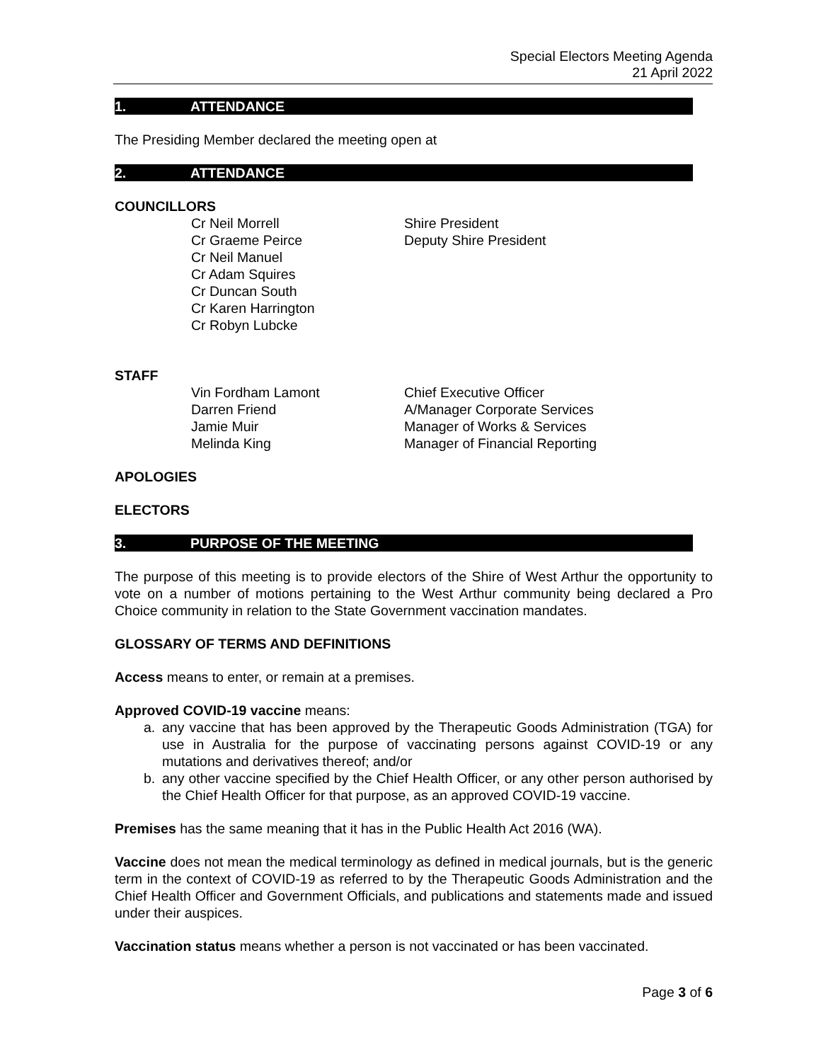Special Electors Meeting Agenda
21 April 2022
1. ATTENDANCE
The Presiding Member declared the meeting open at
2. ATTENDANCE
COUNCILLORS
Cr Neil Morrell Shire President
Cr Graeme Peirce Deputy Shire President
Cr Neil Manuel
Cr Adam Squires
Cr Duncan South
Cr Karen Harrington
Cr Robyn Lubcke
STAFF
Vin Fordham Lamont Chief Executive Officer
Darren Friend A/Manager Corporate Services
Jamie Muir Manager of Works & Services
Melinda King Manager of Financial Reporting
APOLOGIES
ELECTORS
3. PURPOSE OF THE MEETING
The purpose of this meeting is to provide electors of the Shire of West Arthur the opportunity to vote on a number of motions pertaining to the West Arthur community being declared a Pro Choice community in relation to the State Government vaccination mandates.
GLOSSARY OF TERMS AND DEFINITIONS
Access means to enter, or remain at a premises.
Approved COVID-19 vaccine means:
a. any vaccine that has been approved by the Therapeutic Goods Administration (TGA) for use in Australia for the purpose of vaccinating persons against COVID-19 or any mutations and derivatives thereof; and/or
b. any other vaccine specified by the Chief Health Officer, or any other person authorised by the Chief Health Officer for that purpose, as an approved COVID-19 vaccine.
Premises has the same meaning that it has in the Public Health Act 2016 (WA).
Vaccine does not mean the medical terminology as defined in medical journals, but is the generic term in the context of COVID-19 as referred to by the Therapeutic Goods Administration and the Chief Health Officer and Government Officials, and publications and statements made and issued under their auspices.
Vaccination status means whether a person is not vaccinated or has been vaccinated.
Page 3 of 6